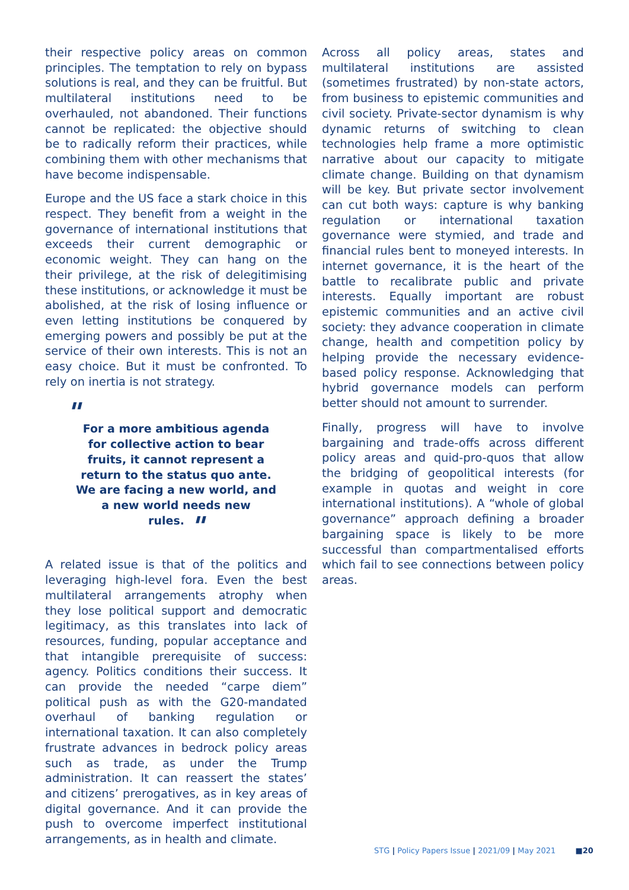their respective policy areas on common principles. The temptation to rely on bypass solutions is real, and they can be fruitful. But multilateral institutions need to be overhauled, not abandoned. Their functions cannot be replicated: the objective should be to radically reform their practices, while combining them with other mechanisms that have become indispensable.
Europe and the US face a stark choice in this respect. They benefit from a weight in the governance of international institutions that exceeds their current demographic or economic weight. They can hang on the their privilege, at the risk of delegitimising these institutions, or acknowledge it must be abolished, at the risk of losing influence or even letting institutions be conquered by emerging powers and possibly be put at the service of their own interests. This is not an easy choice. But it must be confronted. To rely on inertia is not strategy.
" For a more ambitious agenda for collective action to bear fruits, it cannot represent a return to the status quo ante. We are facing a new world, and a new world needs new rules. "
A related issue is that of the politics and leveraging high-level fora. Even the best multilateral arrangements atrophy when they lose political support and democratic legitimacy, as this translates into lack of resources, funding, popular acceptance and that intangible prerequisite of success: agency. Politics conditions their success. It can provide the needed “carpe diem” political push as with the G20-mandated overhaul of banking regulation or international taxation. It can also completely frustrate advances in bedrock policy areas such as trade, as under the Trump administration. It can reassert the states’ and citizens’ prerogatives, as in key areas of digital governance. And it can provide the push to overcome imperfect institutional arrangements, as in health and climate.
Across all policy areas, states and multilateral institutions are assisted (sometimes frustrated) by non-state actors, from business to epistemic communities and civil society. Private-sector dynamism is why dynamic returns of switching to clean technologies help frame a more optimistic narrative about our capacity to mitigate climate change. Building on that dynamism will be key. But private sector involvement can cut both ways: capture is why banking regulation or international taxation governance were stymied, and trade and financial rules bent to moneyed interests. In internet governance, it is the heart of the battle to recalibrate public and private interests. Equally important are robust epistemic communities and an active civil society: they advance cooperation in climate change, health and competition policy by helping provide the necessary evidence-based policy response. Acknowledging that hybrid governance models can perform better should not amount to surrender.
Finally, progress will have to involve bargaining and trade-offs across different policy areas and quid-pro-quos that allow the bridging of geopolitical interests (for example in quotas and weight in core international institutions). A “whole of global governance” approach defining a broader bargaining space is likely to be more successful than compartmentalised efforts which fail to see connections between policy areas.
STG | Policy Papers Issue | 2021/09 | May 2021 ■20